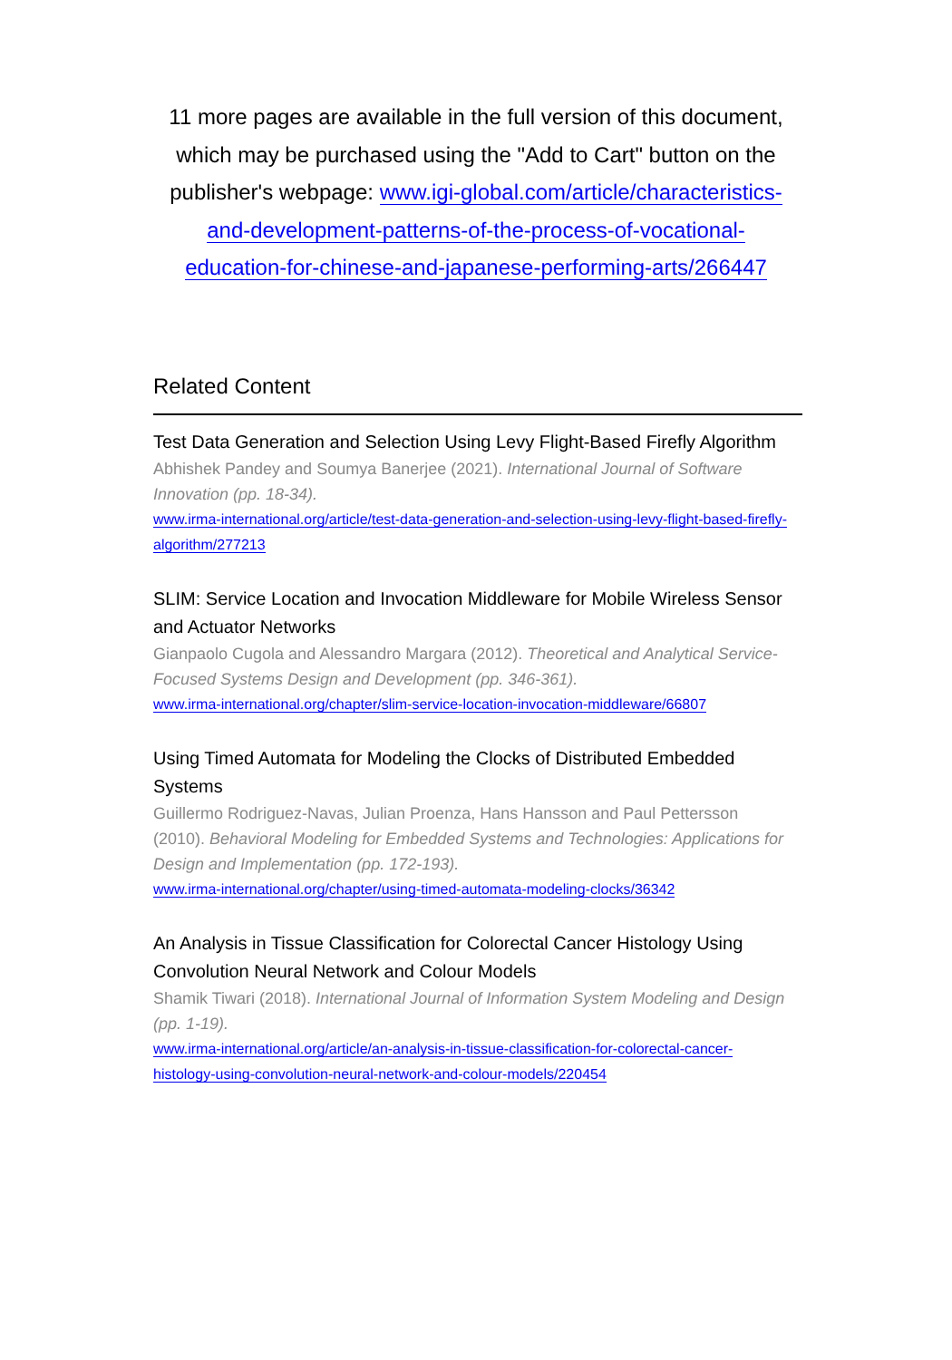11 more pages are available in the full version of this document, which may be purchased using the "Add to Cart" button on the publisher's webpage: www.igi-global.com/article/characteristics-and-development-patterns-of-the-process-of-vocational-education-for-chinese-and-japanese-performing-arts/266447
Related Content
Test Data Generation and Selection Using Levy Flight-Based Firefly Algorithm
Abhishek Pandey and Soumya Banerjee (2021). International Journal of Software Innovation (pp. 18-34).
www.irma-international.org/article/test-data-generation-and-selection-using-levy-flight-based-firefly-algorithm/277213
SLIM: Service Location and Invocation Middleware for Mobile Wireless Sensor and Actuator Networks
Gianpaolo Cugola and Alessandro Margara (2012). Theoretical and Analytical Service-Focused Systems Design and Development (pp. 346-361).
www.irma-international.org/chapter/slim-service-location-invocation-middleware/66807
Using Timed Automata for Modeling the Clocks of Distributed Embedded Systems
Guillermo Rodriguez-Navas, Julian Proenza, Hans Hansson and Paul Pettersson (2010). Behavioral Modeling for Embedded Systems and Technologies: Applications for Design and Implementation (pp. 172-193).
www.irma-international.org/chapter/using-timed-automata-modeling-clocks/36342
An Analysis in Tissue Classification for Colorectal Cancer Histology Using Convolution Neural Network and Colour Models
Shamik Tiwari (2018). International Journal of Information System Modeling and Design (pp. 1-19).
www.irma-international.org/article/an-analysis-in-tissue-classification-for-colorectal-cancer-histology-using-convolution-neural-network-and-colour-models/220454